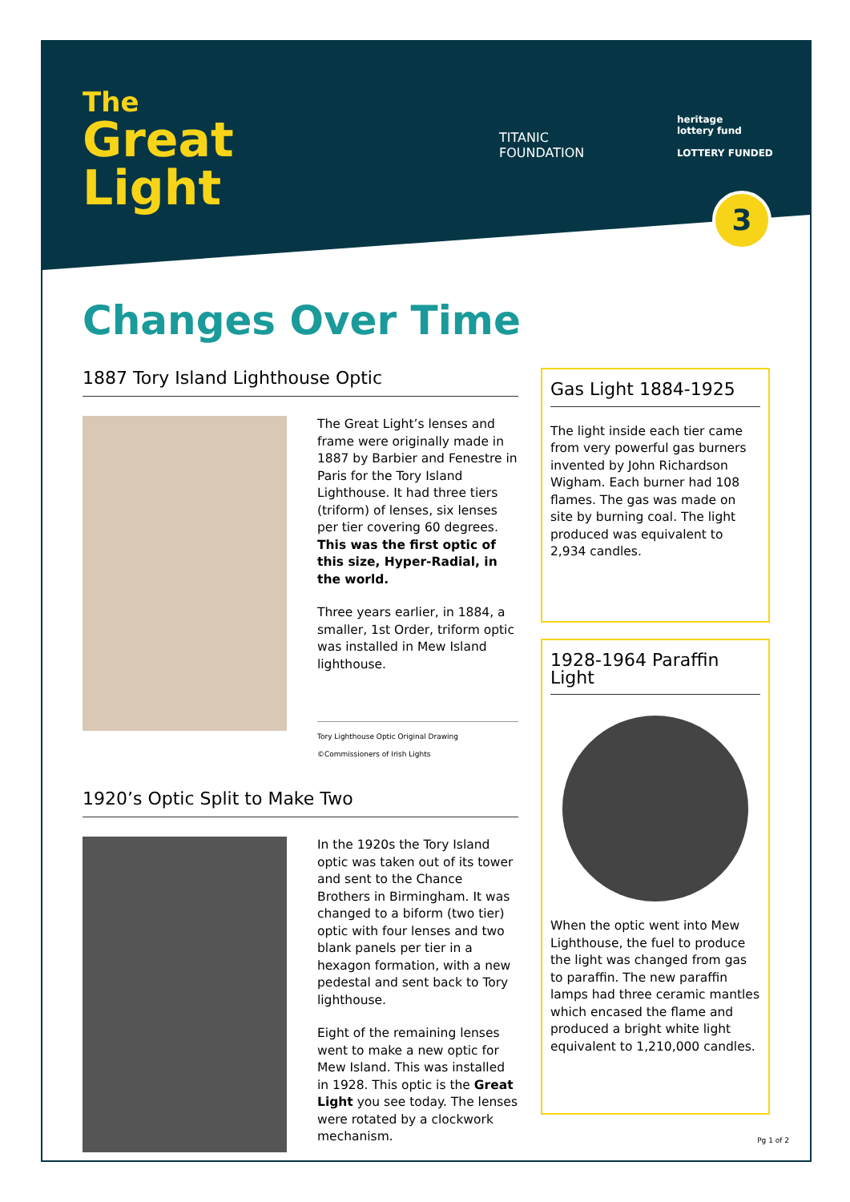The
Great
Light
TITANIC
FOUNDATION
heritage
lottery fund
LOTTERY FUNDED
3
Changes Over Time
1887 Tory Island Lighthouse Optic
The Great Light’s lenses and frame were originally made in 1887 by Barbier and Fenestre in Paris for the Tory Island Lighthouse. It had three tiers (triform) of lenses, six lenses per tier covering 60 degrees. This was the first optic of this size, Hyper-Radial, in the world.
Three years earlier, in 1884, a smaller, 1st Order, triform optic was installed in Mew Island lighthouse.
Tory Lighthouse Optic Original Drawing
©Commissioners of Irish Lights
1920’s Optic Split to Make Two
In the 1920s the Tory Island optic was taken out of its tower and sent to the Chance Brothers in Birmingham. It was changed to a biform (two tier) optic with four lenses and two blank panels per tier in a hexagon formation, with a new pedestal and sent back to Tory lighthouse.
Eight of the remaining lenses went to make a new optic for Mew Island. This was installed in 1928. This optic is the Great Light you see today. The lenses were rotated by a clockwork mechanism.
Gas Light 1884-1925
The light inside each tier came from very powerful gas burners invented by John Richardson Wigham. Each burner had 108 flames. The gas was made on site by burning coal. The light produced was equivalent to 2,934 candles.
1928-1964 Paraffin Light
When the optic went into Mew Lighthouse, the fuel to produce the light was changed from gas to paraffin. The new paraffin lamps had three ceramic mantles which encased the flame and produced a bright white light equivalent to 1,210,000 candles.
Pg 1 of 2